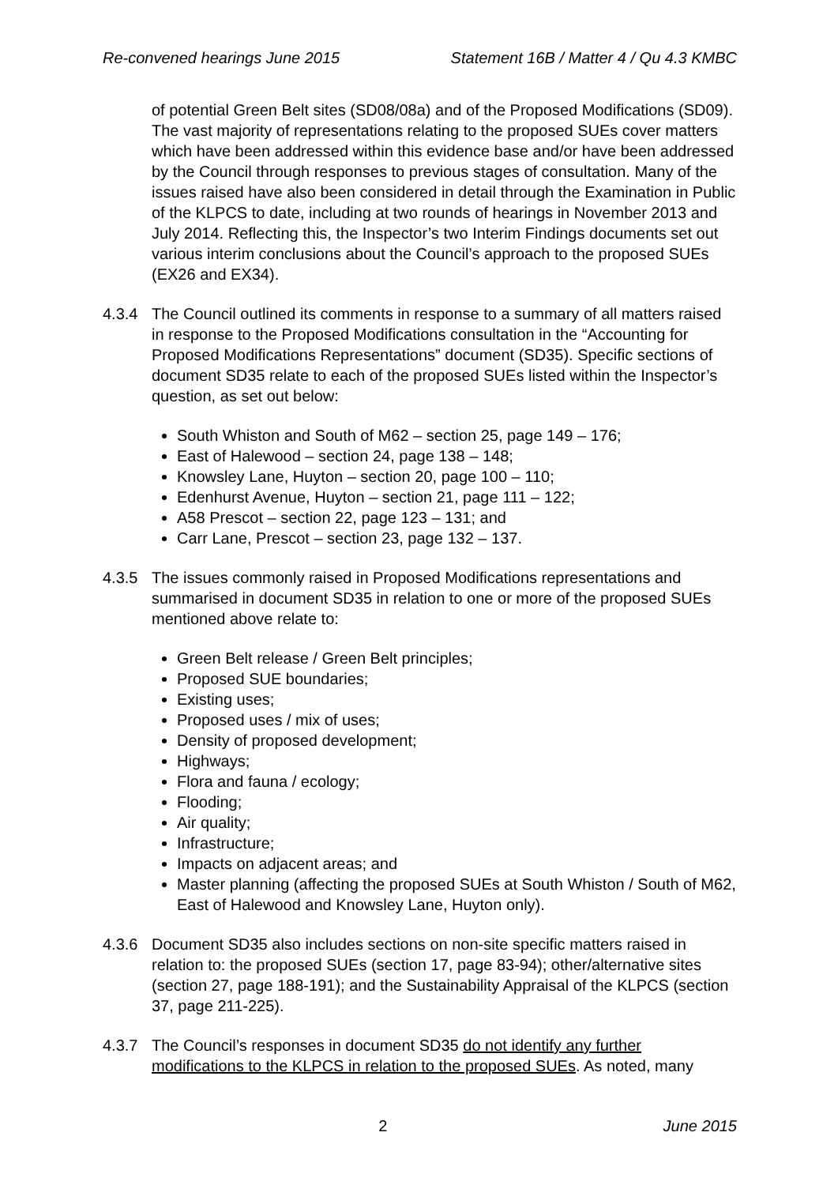Re-convened hearings June 2015 Statement 16B / Matter 4 / Qu 4.3 KMBC
of potential Green Belt sites (SD08/08a) and of the Proposed Modifications (SD09). The vast majority of representations relating to the proposed SUEs cover matters which have been addressed within this evidence base and/or have been addressed by the Council through responses to previous stages of consultation. Many of the issues raised have also been considered in detail through the Examination in Public of the KLPCS to date, including at two rounds of hearings in November 2013 and July 2014. Reflecting this, the Inspector’s two Interim Findings documents set out various interim conclusions about the Council’s approach to the proposed SUEs (EX26 and EX34).
4.3.4 The Council outlined its comments in response to a summary of all matters raised in response to the Proposed Modifications consultation in the “Accounting for Proposed Modifications Representations” document (SD35). Specific sections of document SD35 relate to each of the proposed SUEs listed within the Inspector’s question, as set out below:
South Whiston and South of M62 – section 25, page 149 – 176;
East of Halewood – section 24, page 138 – 148;
Knowsley Lane, Huyton – section 20, page 100 – 110;
Edenhurst Avenue, Huyton – section 21, page 111 – 122;
A58 Prescot – section 22, page 123 – 131; and
Carr Lane, Prescot – section 23, page 132 – 137.
4.3.5 The issues commonly raised in Proposed Modifications representations and summarised in document SD35 in relation to one or more of the proposed SUEs mentioned above relate to:
Green Belt release / Green Belt principles;
Proposed SUE boundaries;
Existing uses;
Proposed uses / mix of uses;
Density of proposed development;
Highways;
Flora and fauna / ecology;
Flooding;
Air quality;
Infrastructure;
Impacts on adjacent areas; and
Master planning (affecting the proposed SUEs at South Whiston / South of M62, East of Halewood and Knowsley Lane, Huyton only).
4.3.6 Document SD35 also includes sections on non-site specific matters raised in relation to: the proposed SUEs (section 17, page 83-94); other/alternative sites (section 27, page 188-191); and the Sustainability Appraisal of the KLPCS (section 37, page 211-225).
4.3.7 The Council’s responses in document SD35 do not identify any further modifications to the KLPCS in relation to the proposed SUEs. As noted, many
2 June 2015